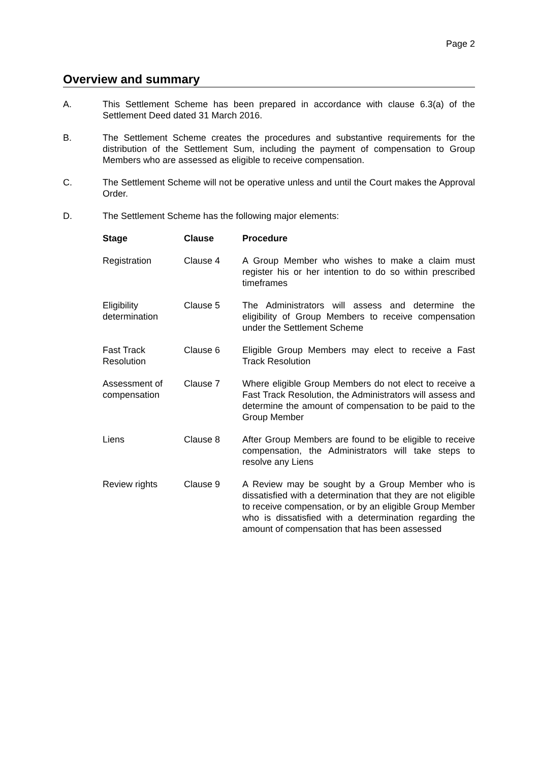Page 2
Overview and summary
A. This Settlement Scheme has been prepared in accordance with clause 6.3(a) of the Settlement Deed dated 31 March 2016.
B. The Settlement Scheme creates the procedures and substantive requirements for the distribution of the Settlement Sum, including the payment of compensation to Group Members who are assessed as eligible to receive compensation.
C. The Settlement Scheme will not be operative unless and until the Court makes the Approval Order.
D. The Settlement Scheme has the following major elements:
| Stage | Clause | Procedure |
| --- | --- | --- |
| Registration | Clause 4 | A Group Member who wishes to make a claim must register his or her intention to do so within prescribed timeframes |
| Eligibility determination | Clause 5 | The Administrators will assess and determine the eligibility of Group Members to receive compensation under the Settlement Scheme |
| Fast Track Resolution | Clause 6 | Eligible Group Members may elect to receive a Fast Track Resolution |
| Assessment of compensation | Clause 7 | Where eligible Group Members do not elect to receive a Fast Track Resolution, the Administrators will assess and determine the amount of compensation to be paid to the Group Member |
| Liens | Clause 8 | After Group Members are found to be eligible to receive compensation, the Administrators will take steps to resolve any Liens |
| Review rights | Clause 9 | A Review may be sought by a Group Member who is dissatisfied with a determination that they are not eligible to receive compensation, or by an eligible Group Member who is dissatisfied with a determination regarding the amount of compensation that has been assessed |